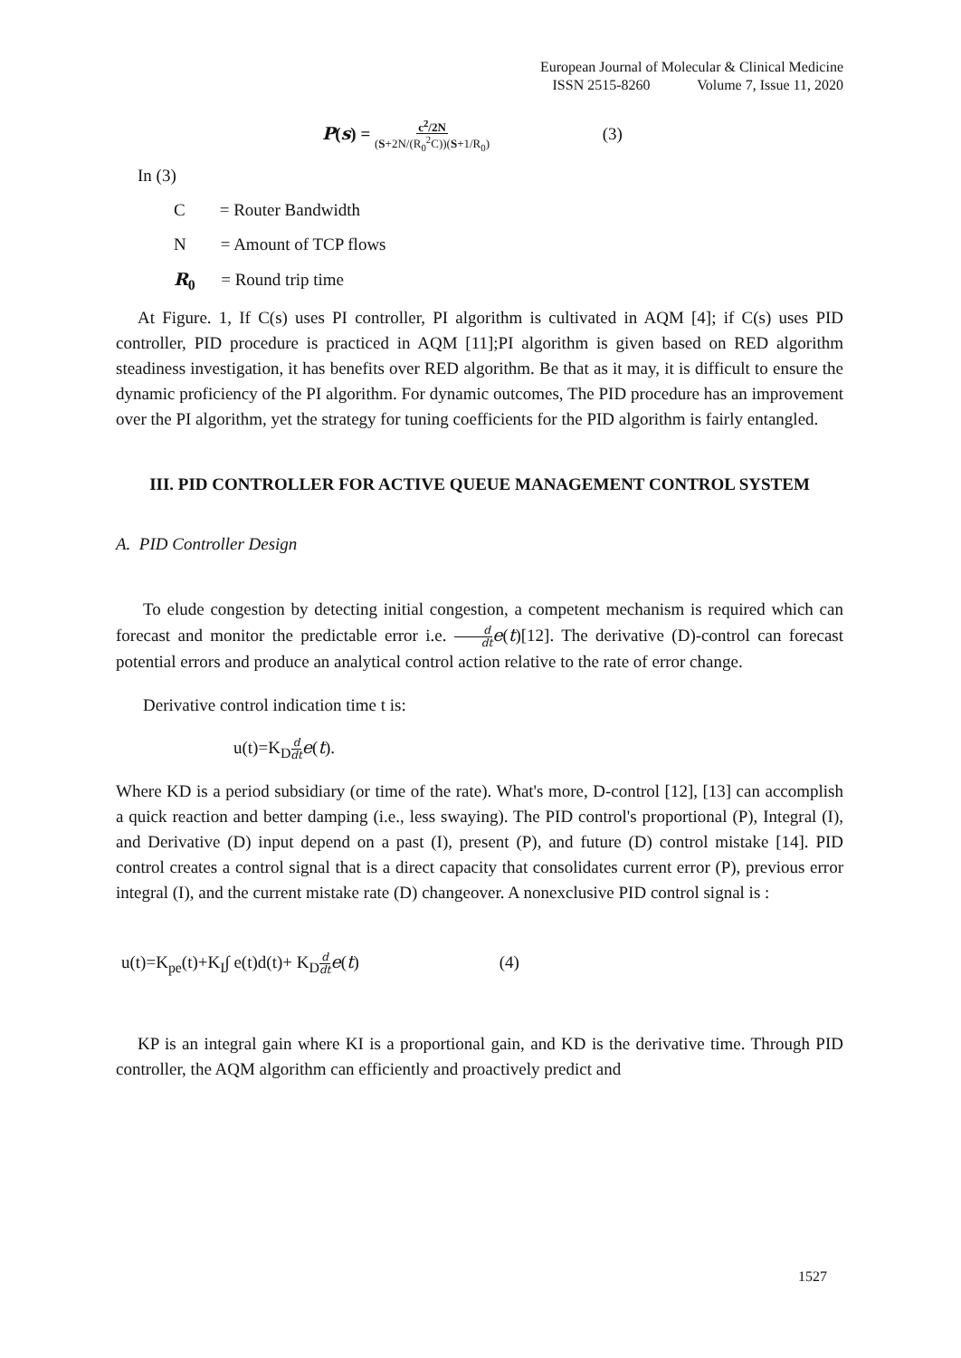European Journal of Molecular & Clinical Medicine
ISSN 2515-8260 Volume 7, Issue 11, 2020
P(s) = c<sup>2</sup>/2N (S+2N/(R<sub>0</sub><sup>2</sup>C))(S+1/R<sub>0</sub>) (3)
In (3)
C = Router Bandwidth
N = Amount of TCP flows
R<sub>0</sub> = Round trip time
At Figure. 1, If C(s) uses PI controller, PI algorithm is cultivated in AQM [4]; if C(s) uses PID controller, PID procedure is practiced in AQM [11];PI algorithm is given based on RED algorithm steadiness investigation, it has benefits over RED algorithm. Be that as it may, it is difficult to ensure the dynamic proficiency of the PI algorithm. For dynamic outcomes, The PID procedure has an improvement over the PI algorithm, yet the strategy for tuning coefficients for the PID algorithm is fairly entangled.
III. PID CONTROLLER FOR ACTIVE QUEUE MANAGEMENT CONTROL SYSTEM
A. PID Controller Design
To elude congestion by detecting initial congestion, a competent mechanism is required which can forecast and monitor the predictable error i.e. d dt e(t)[12]. The derivative (D)-control can forecast potential errors and produce an analytical control action relative to the rate of error change.
Derivative control indication time t is:
u(t)=K<sub>D</sub>d dt e(t).
Where KD is a period subsidiary (or time of the rate). What's more, D-control [12], [13] can accomplish a quick reaction and better damping (i.e., less swaying). The PID control's proportional (P), Integral (I), and Derivative (D) input depend on a past (I), present (P), and future (D) control mistake [14]. PID control creates a control signal that is a direct capacity that consolidates current error (P), previous error integral (I), and the current mistake rate (D) changeover. A nonexclusive PID control signal is :
u(t)=K<sub>pe</sub>(t)+K<sub>I</sub>∫ e(t)d(t)+ K<sub>D</sub>d dt e(t) (4)
KP is an integral gain where KI is a proportional gain, and KD is the derivative time. Through PID controller, the AQM algorithm can efficiently and proactively predict and
1527